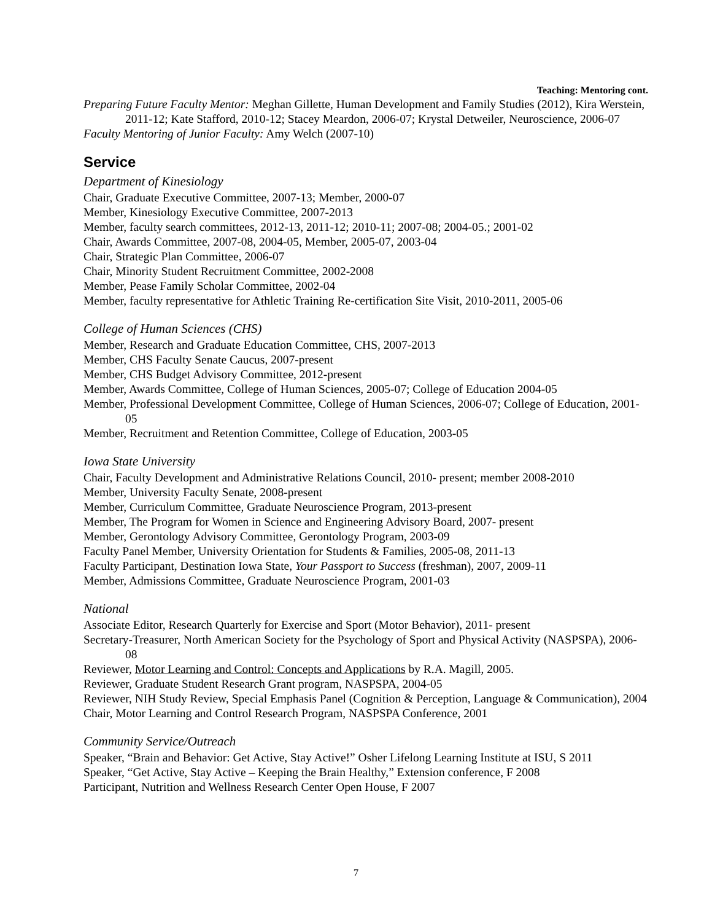Teaching: Mentoring cont.
Preparing Future Faculty Mentor: Meghan Gillette, Human Development and Family Studies (2012), Kira Werstein, 2011-12; Kate Stafford, 2010-12; Stacey Meardon, 2006-07; Krystal Detweiler, Neuroscience, 2006-07
Faculty Mentoring of Junior Faculty: Amy Welch (2007-10)
Service
Department of Kinesiology
Chair, Graduate Executive Committee, 2007-13; Member, 2000-07
Member, Kinesiology Executive Committee, 2007-2013
Member, faculty search committees, 2012-13, 2011-12; 2010-11; 2007-08; 2004-05.; 2001-02
Chair, Awards Committee, 2007-08, 2004-05, Member, 2005-07, 2003-04
Chair, Strategic Plan Committee, 2006-07
Chair, Minority Student Recruitment Committee, 2002-2008
Member, Pease Family Scholar Committee, 2002-04
Member, faculty representative for Athletic Training Re-certification Site Visit, 2010-2011, 2005-06
College of Human Sciences (CHS)
Member, Research and Graduate Education Committee, CHS, 2007-2013
Member, CHS Faculty Senate Caucus, 2007-present
Member, CHS Budget Advisory Committee, 2012-present
Member, Awards Committee, College of Human Sciences, 2005-07; College of Education 2004-05
Member, Professional Development Committee, College of Human Sciences, 2006-07; College of Education, 2001-05
Member, Recruitment and Retention Committee, College of Education, 2003-05
Iowa State University
Chair, Faculty Development and Administrative Relations Council, 2010- present; member 2008-2010
Member, University Faculty Senate, 2008-present
Member, Curriculum Committee, Graduate Neuroscience Program, 2013-present
Member, The Program for Women in Science and Engineering Advisory Board, 2007- present
Member, Gerontology Advisory Committee, Gerontology Program, 2003-09
Faculty Panel Member, University Orientation for Students & Families, 2005-08, 2011-13
Faculty Participant, Destination Iowa State, Your Passport to Success (freshman), 2007, 2009-11
Member, Admissions Committee, Graduate Neuroscience Program, 2001-03
National
Associate Editor, Research Quarterly for Exercise and Sport (Motor Behavior), 2011- present
Secretary-Treasurer, North American Society for the Psychology of Sport and Physical Activity (NASPSPA), 2006-08
Reviewer, Motor Learning and Control: Concepts and Applications by R.A. Magill, 2005.
Reviewer, Graduate Student Research Grant program, NASPSPA, 2004-05
Reviewer, NIH Study Review, Special Emphasis Panel (Cognition & Perception, Language & Communication), 2004
Chair, Motor Learning and Control Research Program, NASPSPA Conference, 2001
Community Service/Outreach
Speaker, “Brain and Behavior: Get Active, Stay Active!” Osher Lifelong Learning Institute at ISU, S 2011
Speaker, “Get Active, Stay Active – Keeping the Brain Healthy,” Extension conference, F 2008
Participant, Nutrition and Wellness Research Center Open House, F 2007
7